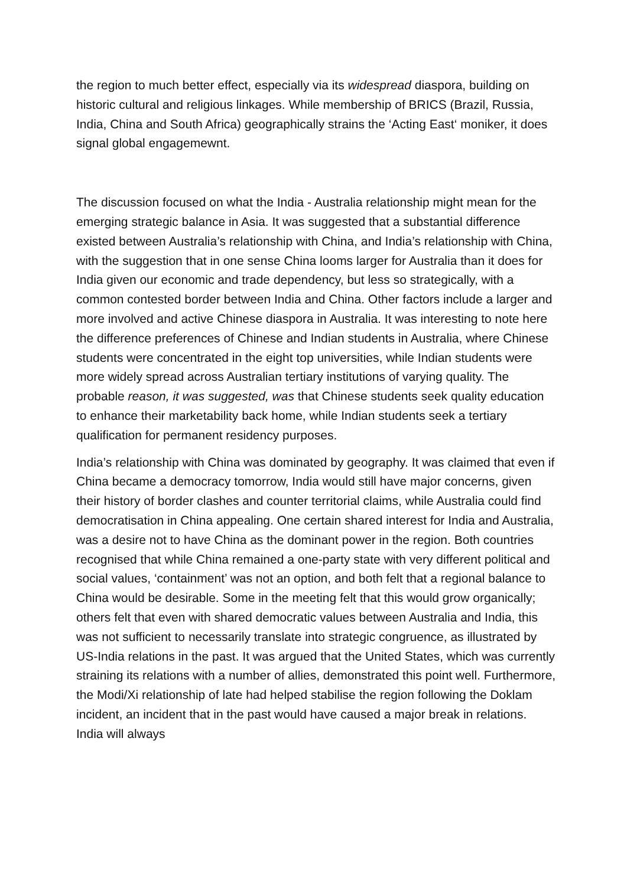the region to much better effect, especially via its widespread diaspora, building on historic cultural and religious linkages. While membership of BRICS (Brazil, Russia, India, China and South Africa) geographically strains the ‘Acting East‘ moniker, it does signal global engagemewnt.
The discussion focused on what the India - Australia relationship might mean for the emerging strategic balance in Asia. It was suggested that a substantial difference existed between Australia’s relationship with China, and India’s relationship with China, with the suggestion that in one sense China looms larger for Australia than it does for India given our economic and trade dependency, but less so strategically, with a common contested border between India and China. Other factors include a larger and more involved and active Chinese diaspora in Australia. It was interesting to note here the difference preferences of Chinese and Indian students in Australia, where Chinese students were concentrated in the eight top universities, while Indian students were more widely spread across Australian tertiary institutions of varying quality. The probable reason, it was suggested, was that Chinese students seek quality education to enhance their marketability back home, while Indian students seek a tertiary qualification for permanent residency purposes.
India’s relationship with China was dominated by geography. It was claimed that even if China became a democracy tomorrow, India would still have major concerns, given their history of border clashes and counter territorial claims, while Australia could find democratisation in China appealing. One certain shared interest for India and Australia, was a desire not to have China as the dominant power in the region. Both countries recognised that while China remained a one-party state with very different political and social values, ‘containment’ was not an option, and both felt that a regional balance to China would be desirable. Some in the meeting felt that this would grow organically; others felt that even with shared democratic values between Australia and India, this was not sufficient to necessarily translate into strategic congruence, as illustrated by US-India relations in the past. It was argued that the United States, which was currently straining its relations with a number of allies, demonstrated this point well. Furthermore, the Modi/Xi relationship of late had helped stabilise the region following the Doklam incident, an incident that in the past would have caused a major break in relations. India will always